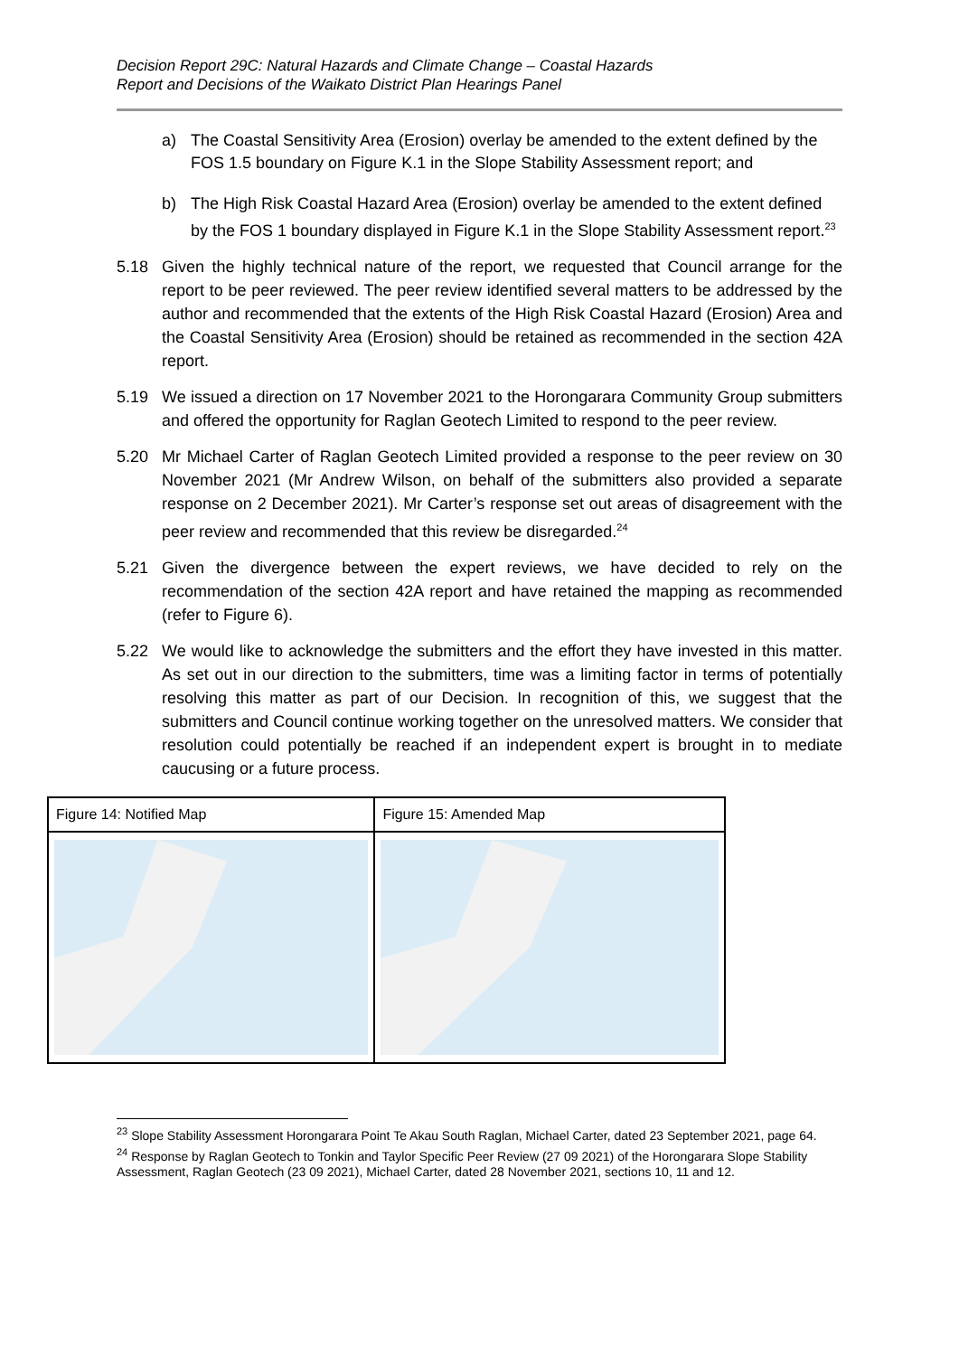Decision Report 29C: Natural Hazards and Climate Change – Coastal Hazards
Report and Decisions of the Waikato District Plan Hearings Panel
a) The Coastal Sensitivity Area (Erosion) overlay be amended to the extent defined by the FOS 1.5 boundary on Figure K.1 in the Slope Stability Assessment report; and
b) The High Risk Coastal Hazard Area (Erosion) overlay be amended to the extent defined by the FOS 1 boundary displayed in Figure K.1 in the Slope Stability Assessment report.<sup>23</sup>
5.18 Given the highly technical nature of the report, we requested that Council arrange for the report to be peer reviewed. The peer review identified several matters to be addressed by the author and recommended that the extents of the High Risk Coastal Hazard (Erosion) Area and the Coastal Sensitivity Area (Erosion) should be retained as recommended in the section 42A report.
5.19 We issued a direction on 17 November 2021 to the Horongarara Community Group submitters and offered the opportunity for Raglan Geotech Limited to respond to the peer review.
5.20 Mr Michael Carter of Raglan Geotech Limited provided a response to the peer review on 30 November 2021 (Mr Andrew Wilson, on behalf of the submitters also provided a separate response on 2 December 2021). Mr Carter’s response set out areas of disagreement with the peer review and recommended that this review be disregarded.<sup>24</sup>
5.21 Given the divergence between the expert reviews, we have decided to rely on the recommendation of the section 42A report and have retained the mapping as recommended (refer to Figure 6).
5.22 We would like to acknowledge the submitters and the effort they have invested in this matter. As set out in our direction to the submitters, time was a limiting factor in terms of potentially resolving this matter as part of our Decision. In recognition of this, we suggest that the submitters and Council continue working together on the unresolved matters. We consider that resolution could potentially be reached if an independent expert is brought in to mediate caucusing or a future process.
| Figure 14: Notified Map | Figure 15: Amended Map |
| --- | --- |
<sup>23</sup> Slope Stability Assessment Horongarara Point Te Akau South Raglan, Michael Carter, dated 23 September 2021, page 64.
<sup>24</sup> Response by Raglan Geotech to Tonkin and Taylor Specific Peer Review (27 09 2021) of the Horongarara Slope Stability Assessment, Raglan Geotech (23 09 2021), Michael Carter, dated 28 November 2021, sections 10, 11 and 12.